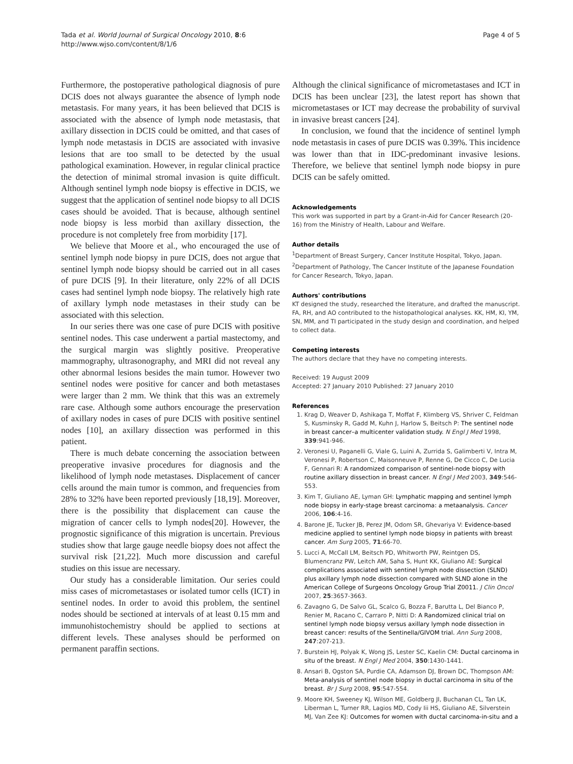Tada et al. World Journal of Surgical Oncology 2010, 8:6
http://www.wjso.com/content/8/1/6
Page 4 of 5
Furthermore, the postoperative pathological diagnosis of pure DCIS does not always guarantee the absence of lymph node metastasis. For many years, it has been believed that DCIS is associated with the absence of lymph node metastasis, that axillary dissection in DCIS could be omitted, and that cases of lymph node metastasis in DCIS are associated with invasive lesions that are too small to be detected by the usual pathological examination. However, in regular clinical practice the detection of minimal stromal invasion is quite difficult. Although sentinel lymph node biopsy is effective in DCIS, we suggest that the application of sentinel node biopsy to all DCIS cases should be avoided. That is because, although sentinel node biopsy is less morbid than axillary dissection, the procedure is not completely free from morbidity [17].
We believe that Moore et al., who encouraged the use of sentinel lymph node biopsy in pure DCIS, does not argue that sentinel lymph node biopsy should be carried out in all cases of pure DCIS [9]. In their literature, only 22% of all DCIS cases had sentinel lymph node biopsy. The relatively high rate of axillary lymph node metastases in their study can be associated with this selection.
In our series there was one case of pure DCIS with positive sentinel nodes. This case underwent a partial mastectomy, and the surgical margin was slightly positive. Preoperative mammography, ultrasonography, and MRI did not reveal any other abnormal lesions besides the main tumor. However two sentinel nodes were positive for cancer and both metastases were larger than 2 mm. We think that this was an extremely rare case. Although some authors encourage the preservation of axillary nodes in cases of pure DCIS with positive sentinel nodes [10], an axillary dissection was performed in this patient.
There is much debate concerning the association between preoperative invasive procedures for diagnosis and the likelihood of lymph node metastases. Displacement of cancer cells around the main tumor is common, and frequencies from 28% to 32% have been reported previously [18,19]. Moreover, there is the possibility that displacement can cause the migration of cancer cells to lymph nodes[20]. However, the prognostic significance of this migration is uncertain. Previous studies show that large gauge needle biopsy does not affect the survival risk [21,22]. Much more discussion and careful studies on this issue are necessary.
Our study has a considerable limitation. Our series could miss cases of micrometastases or isolated tumor cells (ICT) in sentinel nodes. In order to avoid this problem, the sentinel nodes should be sectioned at intervals of at least 0.15 mm and immunohistochemistry should be applied to sections at different levels. These analyses should be performed on permanent paraffin sections.
Although the clinical significance of micrometastases and ICT in DCIS has been unclear [23], the latest report has shown that micrometastases or ICT may decrease the probability of survival in invasive breast cancers [24].
In conclusion, we found that the incidence of sentinel lymph node metastasis in cases of pure DCIS was 0.39%. This incidence was lower than that in IDC-predominant invasive lesions. Therefore, we believe that sentinel lymph node biopsy in pure DCIS can be safely omitted.
Acknowledgements
This work was supported in part by a Grant-in-Aid for Cancer Research (20-16) from the Ministry of Health, Labour and Welfare.
Author details
<sup>1</sup> Department of Breast Surgery, Cancer Institute Hospital, Tokyo, Japan. <sup>2</sup>Department of Pathology, The Cancer Institute of the Japanese Foundation for Cancer Research, Tokyo, Japan.
Authors' contributions
KT designed the study, researched the literature, and drafted the manuscript. FA, RH, and AO contributed to the histopathological analyses. KK, HM, KI, YM, SN, MM, and TI participated in the study design and coordination, and helped to collect data.
Competing interests
The authors declare that they have no competing interests.
Received: 19 August 2009
Accepted: 27 January 2010 Published: 27 January 2010
References
1. Krag D, Weaver D, Ashikaga T, Moffat F, Klimberg VS, Shriver C, Feldman S, Kusminsky R, Gadd M, Kuhn J, Harlow S, Beitsch P: The sentinel node in breast cancer–a multicenter validation study. N Engl J Med 1998, 339:941-946.
2. Veronesi U, Paganelli G, Viale G, Luini A, Zurrida S, Galimberti V, Intra M, Veronesi P, Robertson C, Maisonneuve P, Renne G, De Cicco C, De Lucia F, Gennari R: A randomized comparison of sentinel-node biopsy with routine axillary dissection in breast cancer. N Engl J Med 2003, 349:546-553.
3. Kim T, Giuliano AE, Lyman GH: Lymphatic mapping and sentinel lymph node biopsy in early-stage breast carcinoma: a metaanalysis. Cancer 2006, 106:4-16.
4. Barone JE, Tucker JB, Perez JM, Odom SR, Ghevariya V: Evidence-based medicine applied to sentinel lymph node biopsy in patients with breast cancer. Am Surg 2005, 71:66-70.
5. Lucci A, McCall LM, Beitsch PD, Whitworth PW, Reintgen DS, Blumencranz PW, Leitch AM, Saha S, Hunt KK, Giuliano AE: Surgical complications associated with sentinel lymph node dissection (SLND) plus axillary lymph node dissection compared with SLND alone in the American College of Surgeons Oncology Group Trial Z0011. J Clin Oncol 2007, 25:3657-3663.
6. Zavagno G, De Salvo GL, Scalco G, Bozza F, Barutta L, Del Bianco P, Renier M, Racano C, Carraro P, Nitti D: A Randomized clinical trial on sentinel lymph node biopsy versus axillary lymph node dissection in breast cancer: results of the Sentinella/GIVOM trial. Ann Surg 2008, 247:207-213.
7. Burstein HJ, Polyak K, Wong JS, Lester SC, Kaelin CM: Ductal carcinoma in situ of the breast. N Engl J Med 2004, 350:1430-1441.
8. Ansari B, Ogston SA, Purdie CA, Adamson DJ, Brown DC, Thompson AM: Meta-analysis of sentinel node biopsy in ductal carcinoma in situ of the breast. Br J Surg 2008, 95:547-554.
9. Moore KH, Sweeney KJ, Wilson ME, Goldberg JI, Buchanan CL, Tan LK, Liberman L, Turner RR, Lagios MD, Cody Iii HS, Giuliano AE, Silverstein MJ, Van Zee KJ: Outcomes for women with ductal carcinoma-in-situ and a